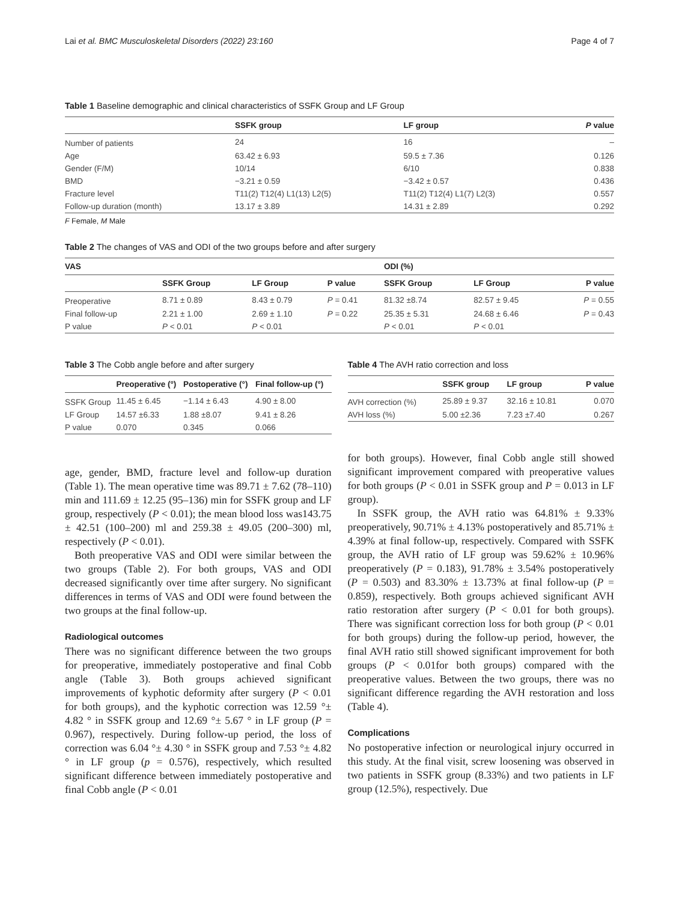Lai et al. BMC Musculoskeletal Disorders (2022) 23:160 Page 4 of 7
Table 1 Baseline demographic and clinical characteristics of SSFK Group and LF Group
| | SSFK group | LF group | P value |
| --- | --- | --- | --- |
| Number of patients | 24 | 16 | – |
| Age | 63.42 ± 6.93 | 59.5 ± 7.36 | 0.126 |
| Gender (F/M) | 10/14 | 6/10 | 0.838 |
| BMD | −3.21 ± 0.59 | −3.42 ± 0.57 | 0.436 |
| Fracture level | T11(2) T12(4) L1(13) L2(5) | T11(2) T12(4) L1(7) L2(3) | 0.557 |
| Follow-up duration (month) | 13.17 ± 3.89 | 14.31 ± 2.89 | 0.292 |
F Female, M Male
Table 2 The changes of VAS and ODI of the two groups before and after surgery
| VAS | | | | ODI (%) | | |
| --- | --- | --- | --- | --- | --- | --- |
| | SSFK Group | LF Group | P value | SSFK Group | LF Group | P value |
| Preoperative | 8.71 ± 0.89 | 8.43 ± 0.79 | P = 0.41 | 81.32 ±8.74 | 82.57 ± 9.45 | P = 0.55 |
| Final follow-up | 2.21 ± 1.00 | 2.69 ± 1.10 | P = 0.22 | 25.35 ± 5.31 | 24.68 ± 6.46 | P = 0.43 |
| P value | P < 0.01 | P < 0.01 | | P < 0.01 | P < 0.01 | |
Table 3 The Cobb angle before and after surgery
| | Preoperative (°) | Postoperative (°) | Final follow-up (°) |
| --- | --- | --- | --- |
| SSFK Group | 11.45 ± 6.45 | −1.14 ± 6.43 | 4.90 ± 8.00 |
| LF Group | 14.57 ±6.33 | 1.88 ±8.07 | 9.41 ± 8.26 |
| P value | 0.070 | 0.345 | 0.066 |
Table 4 The AVH ratio correction and loss
| | SSFK group | LF group | P value |
| --- | --- | --- | --- |
| AVH correction (%) | 25.89 ± 9.37 | 32.16 ± 10.81 | 0.070 |
| AVH loss (%) | 5.00 ±2.36 | 7.23 ±7.40 | 0.267 |
age, gender, BMD, fracture level and follow-up duration (Table 1). The mean operative time was 89.71 ± 7.62 (78–110) min and 111.69 ± 12.25 (95–136) min for SSFK group and LF group, respectively (P < 0.01); the mean blood loss was143.75 ± 42.51 (100–200) ml and 259.38 ± 49.05 (200–300) ml, respectively (P < 0.01).
Both preoperative VAS and ODI were similar between the two groups (Table 2). For both groups, VAS and ODI decreased significantly over time after surgery. No significant differences in terms of VAS and ODI were found between the two groups at the final follow-up.
Radiological outcomes
There was no significant difference between the two groups for preoperative, immediately postoperative and final Cobb angle (Table 3). Both groups achieved significant improvements of kyphotic deformity after surgery (P < 0.01 for both groups), and the kyphotic correction was 12.59 °± 4.82 ° in SSFK group and 12.69 °± 5.67 ° in LF group (P = 0.967), respectively. During follow-up period, the loss of correction was 6.04 °± 4.30 ° in SSFK group and 7.53 °± 4.82 ° in LF group (p = 0.576), respectively, which resulted significant difference between immediately postoperative and final Cobb angle (P < 0.01
for both groups). However, final Cobb angle still showed significant improvement compared with preoperative values for both groups (P < 0.01 in SSFK group and P = 0.013 in LF group).
In SSFK group, the AVH ratio was 64.81% ± 9.33% preoperatively, 90.71% ± 4.13% postoperatively and 85.71% ± 4.39% at final follow-up, respectively. Compared with SSFK group, the AVH ratio of LF group was 59.62% ± 10.96% preoperatively (P = 0.183), 91.78% ± 3.54% postoperatively (P = 0.503) and 83.30% ± 13.73% at final follow-up (P = 0.859), respectively. Both groups achieved significant AVH ratio restoration after surgery (P < 0.01 for both groups). There was significant correction loss for both group (P < 0.01 for both groups) during the follow-up period, however, the final AVH ratio still showed significant improvement for both groups (P < 0.01for both groups) compared with the preoperative values. Between the two groups, there was no significant difference regarding the AVH restoration and loss (Table 4).
Complications
No postoperative infection or neurological injury occurred in this study. At the final visit, screw loosening was observed in two patients in SSFK group (8.33%) and two patients in LF group (12.5%), respectively. Due